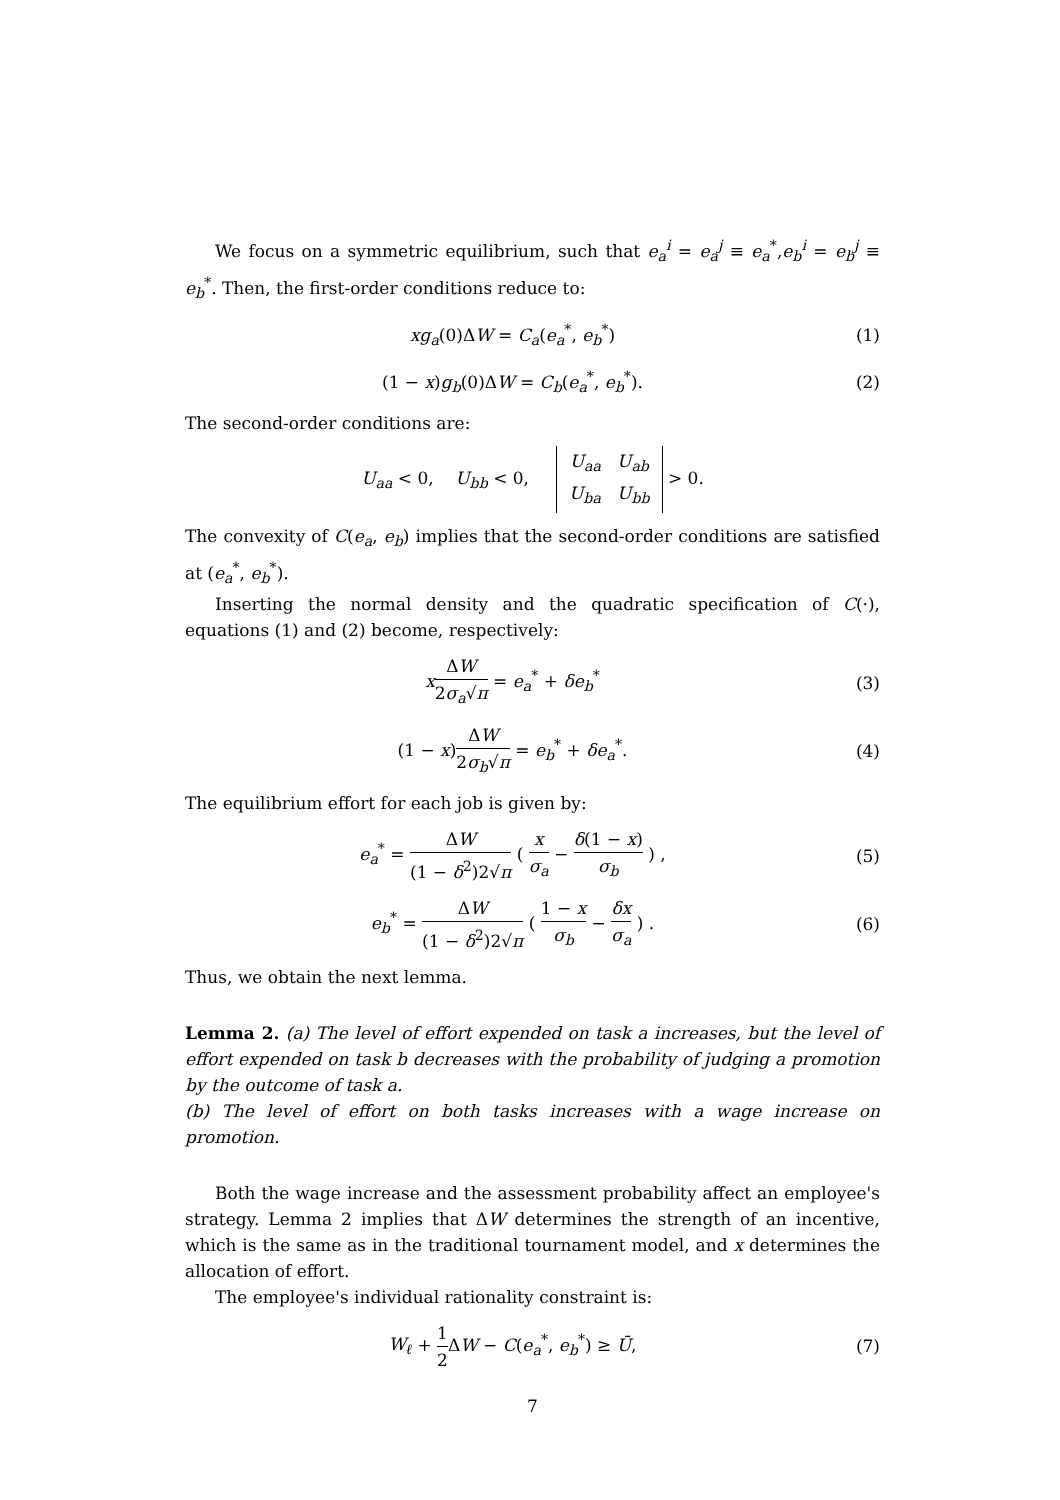We focus on a symmetric equilibrium, such that e<sub>a</sub><sup>i</sup> = e<sub>a</sub><sup>j</sup> ≡ e<sub>a</sub><sup>*</sup>,e<sub>b</sub><sup>i</sup> = e<sub>b</sub><sup>j</sup> ≡ e<sub>b</sub><sup>*</sup>. Then, the first-order conditions reduce to:
xg<sub>a</sub>(0)ΔW = C<sub>a</sub>(e<sub>a</sub><sup>*</sup>, e<sub>b</sub><sup>*</sup>) (1)
(1 − x)g<sub>b</sub>(0)ΔW = C<sub>b</sub>(e<sub>a</sub><sup>*</sup>, e<sub>b</sub><sup>*</sup>). (2)
The second-order conditions are:
U<sub>aa</sub> < 0, U<sub>bb</sub> < 0, U<sub>aa</sub> U<sub>ab</sub>
U<sub>ba</sub> U<sub>bb</sub> > 0.
The convexity of C(e<sub>a</sub>, e<sub>b</sub>) implies that the second-order conditions are satisfied at (e<sub>a</sub><sup>*</sup>, e<sub>b</sub><sup>*</sup>).
Inserting the normal density and the quadratic specification of C(·), equations (1) and (2) become, respectively:
xΔW 2σ<sub>a</sub>√π = e<sub>a</sub><sup>*</sup> + δe<sub>b</sub><sup>*</sup> (3)
(1 − x)ΔW 2σ<sub>b</sub>√π = e<sub>b</sub><sup>*</sup> + δe<sub>a</sub><sup>*</sup>. (4)
The equilibrium effort for each job is given by:
e<sub>a</sub><sup>*</sup> = ΔW (1 − δ<sup>2</sup>)2√π ( x σ<sub>a</sub> − δ(1 − x) σ<sub>b</sub> ) ,
(5)
e<sub>b</sub><sup>*</sup> = ΔW (1 − δ<sup>2</sup>)2√π ( 1 − x σ<sub>b</sub> − δx σ<sub>a</sub> ) .
(6)
Thus, we obtain the next lemma.
Lemma 2. (a) The level of effort expended on task a increases, but the level of effort expended on task b decreases with the probability of judging a promotion by the outcome of task a.
(b) The level of effort on both tasks increases with a wage increase on promotion.
Both the wage increase and the assessment probability affect an employee's strategy. Lemma 2 implies that ΔW determines the strength of an incentive, which is the same as in the traditional tournament model, and x determines the allocation of effort.
The employee's individual rationality constraint is:
W<sub>ℓ</sub> + 1 2 ΔW − C(e<sub>a</sub><sup>*</sup>, e<sub>b</sub><sup>*</sup>) ≥ Ū, (7)
7